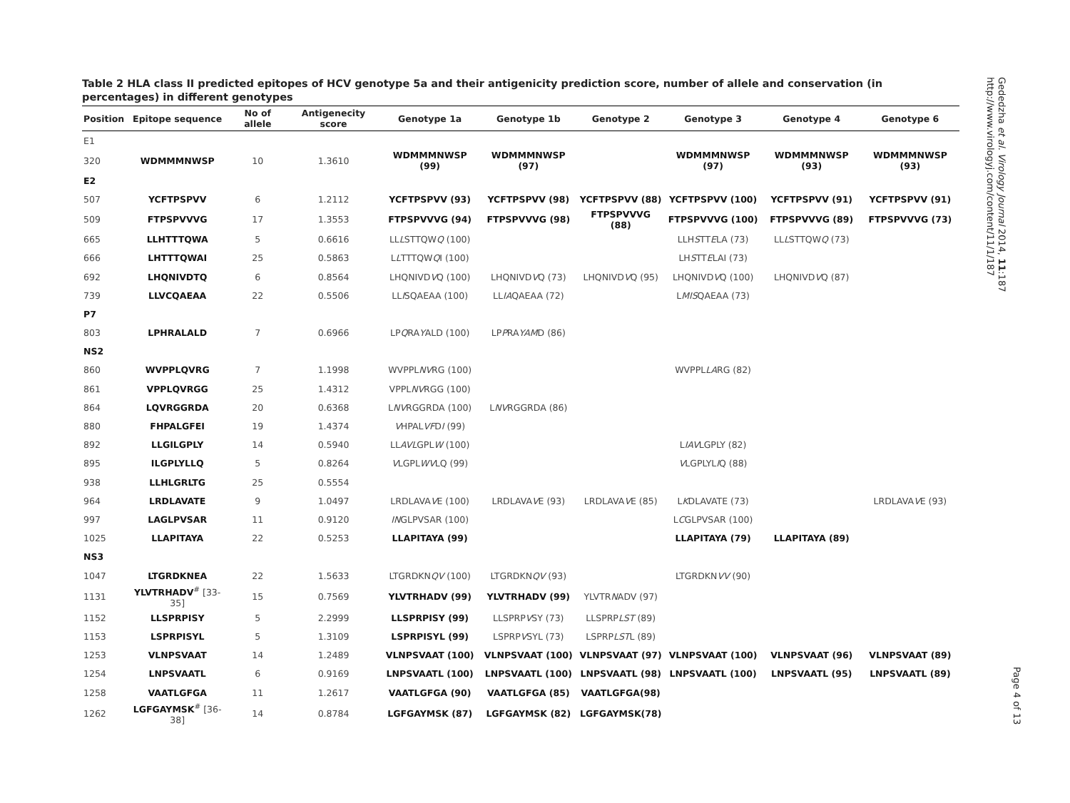Table 2 HLA class II predicted epitopes of HCV genotype 5a and their antigenicity prediction score, number of allele and conservation (in percentages) in different genotypes
| Position | Epitope sequence | No of allele | Antigenecity score | Genotype 1a | Genotype 1b | Genotype 2 | Genotype 3 | Genotype 4 | Genotype 6 |
| --- | --- | --- | --- | --- | --- | --- | --- | --- | --- |
| E1 | | | | | | | | | |
| 320 | WDMMMNWSP | 10 | 1.3610 | WDMMMNWSP (99) | WDMMMNWSP (97) | | WDMMMNWSP (97) | WDMMMNWSP (93) | WDMMMNWSP (93) |
| E2 | | | | | | | | | |
| 507 | YCFTPSPVV | 6 | 1.2112 | YCFTPSPVV (93) | YCFTPSPVV (98) | YCFTPSPVV (88) | YCFTPSPVV (100) | YCFTPSPVV (91) | YCFTPSPVV (91) |
| 509 | FTPSPVVVG | 17 | 1.3553 | FTPSPVVVG (94) | FTPSPVVVG (98) | FTPSPVVVG (88) | FTPSPVVVG (100) | FTPSPVVVG (89) | FTPSPVVVG (73) |
| 665 | LLHTTTQWA | 5 | 0.6616 | LL L STTQW Q (100) | | | LLH S TT E LA (73) | LL L STTQW Q (73) | |
| 666 | LHTTTQWAI | 25 | 0.5863 | L L TTTQW Q I (100) | | | LH S TT E LAI (73) | | |
| 692 | LHQNIVDTQ | 6 | 0.8564 | LHQNIVD V Q (100) | LHQNIVD V Q (73) | LHQNIVD V Q (95) | LHQNIVD V Q (100) | LHQNIVD V Q (87) | |
| 739 | LLVCQAEAA | 22 | 0.5506 | LL I SQAEAA (100) | LL IA QAEAA (72) | | L MIS QAEAA (73) | | |
| P7 | | | | | | | | | |
| 803 | LPHRALALD | 7 | 0.6966 | LP Q RA Y ALD (100) | LP P RA YAM D (86) | | | | |
| NS2 | | | | | | | | | |
| 860 | WVPPLQVRG | 7 | 1.1998 | WVPPL NV RG (100) | | | WVPPL LA RG (82) | | |
| 861 | VPPLQVRGG | 25 | 1.4312 | VPPL NV RGG (100) | | | | | |
| 864 | LQVRGGRDA | 20 | 0.6368 | L NV RGGRDA (100) | L NV RGGRDA (86) | | | | |
| 880 | FHPALGFEI | 19 | 1.4374 | V HPAL VF D I (99) | | | | | |
| 892 | LLGILGPLY | 14 | 0.5940 | LL AVL GPL W (100) | | | L IAV LGPLY (82) | | |
| 895 | ILGPLYLLQ | 5 | 0.8264 | V LGPL WV LQ (99) | | | V LGPLYL I Q (88) | | |
| 938 | LLHLGRLTG | 25 | 0.5554 | | | | | | |
| 964 | LRDLAVATE | 9 | 1.0497 | LRDLAVA V E (100) | LRDLAVA V E (93) | LRDLAVA V E (85) | L K DLAVATE (73) | | LRDLAVA V E (93) |
| 997 | LAGLPVSAR | 11 | 0.9120 | IN GLPVSAR (100) | | | L C GLPVSAR (100) | | |
| 1025 | LLAPITAYA | 22 | 0.5253 | LLAPITAYA (99) | | | LLAPITAYA (79) | LLAPITAYA (89) | |
| NS3 | | | | | | | | | |
| 1047 | LTGRDKNEA | 22 | 1.5633 | LTGRDKN QV (100) | LTGRDKN QV (93) | | LTGRDKN VV (90) | | |
| 1131 | YLVTRHADV<sup>#</sup> [33-35] | 15 | 0.7569 | YLVTRHADV (99) | YLVTRHADV (99) | YLVTR N ADV (97) | | | |
| 1152 | LLSPRPISY | 5 | 2.2999 | LLSPRPISY (99) | LLSPRP V SY (73) | LLSPRP LST (89) | | | |
| 1153 | LSPRPISYL | 5 | 1.3109 | LSPRPISYL (99) | LSPRP V SYL (73) | LSPRP LST L (89) | | | |
| 1253 | VLNPSVAAT | 14 | 1.2489 | VLNPSVAAT (100) | VLNPSVAAT (100) | VLNPSVAAT (97) | VLNPSVAAT (100) | VLNPSVAAT (96) | VLNPSVAAT (89) |
| 1254 | LNPSVAATL | 6 | 0.9169 | LNPSVAATL (100) | LNPSVAATL (100) | LNPSVAATL (98) | LNPSVAATL (100) | LNPSVAATL (95) | LNPSVAATL (89) |
| 1258 | VAATLGFGA | 11 | 1.2617 | VAATLGFGA (90) | VAATLGFGA (85) | VAATLGFGA(98) | | | |
| 1262 | LGFGAYMSK<sup>#</sup> [36-38] | 14 | 0.8784 | LGFGAYMSK (87) | LGFGAYMSK (82) | LGFGAYMSK(78) | | | |
Gededzha et al. Virology Journal 2014, 11:187
http://www.virologyj.com/content/11/1/187
Page 4 of 13